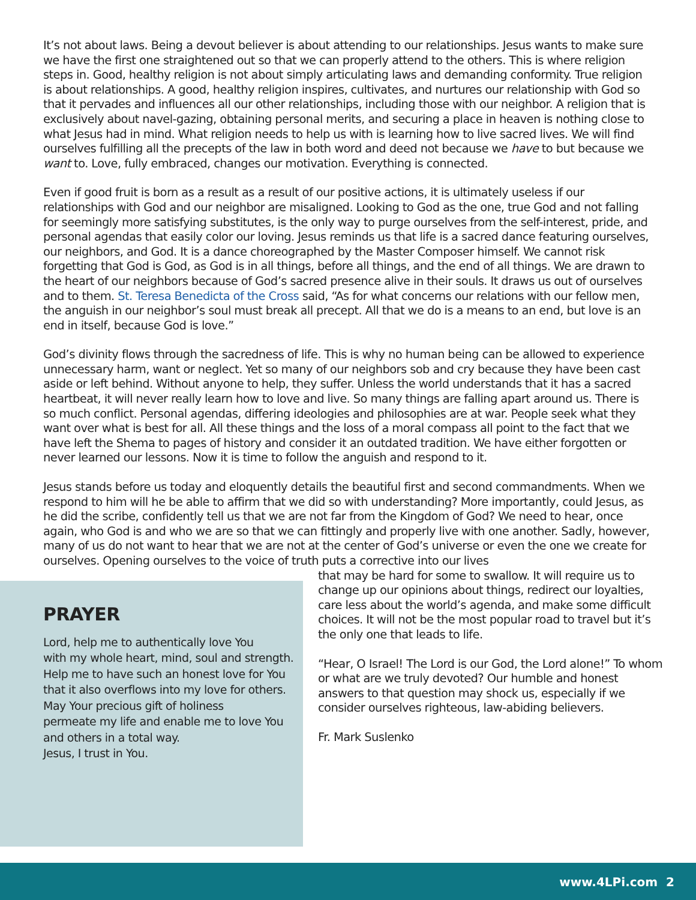It’s not about laws. Being a devout believer is about attending to our relationships. Jesus wants to make sure we have the first one straightened out so that we can properly attend to the others. This is where religion steps in. Good, healthy religion is not about simply articulating laws and demanding conformity. True religion is about relationships. A good, healthy religion inspires, cultivates, and nurtures our relationship with God so that it pervades and influences all our other relationships, including those with our neighbor. A religion that is exclusively about navel-gazing, obtaining personal merits, and securing a place in heaven is nothing close to what Jesus had in mind. What religion needs to help us with is learning how to live sacred lives. We will find ourselves fulfilling all the precepts of the law in both word and deed not because we have to but because we want to. Love, fully embraced, changes our motivation. Everything is connected.
Even if good fruit is born as a result as a result of our positive actions, it is ultimately useless if our relationships with God and our neighbor are misaligned. Looking to God as the one, true God and not falling for seemingly more satisfying substitutes, is the only way to purge ourselves from the self-interest, pride, and personal agendas that easily color our loving. Jesus reminds us that life is a sacred dance featuring ourselves, our neighbors, and God. It is a dance choreographed by the Master Composer himself. We cannot risk forgetting that God is God, as God is in all things, before all things, and the end of all things. We are drawn to the heart of our neighbors because of God’s sacred presence alive in their souls. It draws us out of ourselves and to them. St. Teresa Benedicta of the Cross said, “As for what concerns our relations with our fellow men, the anguish in our neighbor’s soul must break all precept. All that we do is a means to an end, but love is an end in itself, because God is love.”
God’s divinity flows through the sacredness of life. This is why no human being can be allowed to experience unnecessary harm, want or neglect. Yet so many of our neighbors sob and cry because they have been cast aside or left behind. Without anyone to help, they suffer. Unless the world understands that it has a sacred heartbeat, it will never really learn how to love and live. So many things are falling apart around us. There is so much conflict. Personal agendas, differing ideologies and philosophies are at war. People seek what they want over what is best for all. All these things and the loss of a moral compass all point to the fact that we have left the Shema to pages of history and consider it an outdated tradition. We have either forgotten or never learned our lessons. Now it is time to follow the anguish and respond to it.
Jesus stands before us today and eloquently details the beautiful first and second commandments. When we respond to him will he be able to affirm that we did so with understanding? More importantly, could Jesus, as he did the scribe, confidently tell us that we are not far from the Kingdom of God? We need to hear, once again, who God is and who we are so that we can fittingly and properly live with one another. Sadly, however, many of us do not want to hear that we are not at the center of God’s universe or even the one we create for ourselves. Opening ourselves to the voice of truth puts a corrective into our lives
PRAYER
Lord, help me to authentically love You
with my whole heart, mind, soul and strength.
Help me to have such an honest love for You
that it also overflows into my love for others.
May Your precious gift of holiness
permeate my life and enable me to love You
and others in a total way.
Jesus, I trust in You.
that may be hard for some to swallow. It will require us to change up our opinions about things, redirect our loyalties, care less about the world’s agenda, and make some difficult choices. It will not be the most popular road to travel but it’s the only one that leads to life.
“Hear, O Israel! The Lord is our God, the Lord alone!” To whom or what are we truly devoted? Our humble and honest answers to that question may shock us, especially if we consider ourselves righteous, law-abiding believers.
Fr. Mark Suslenko
www.4LPi.com 2